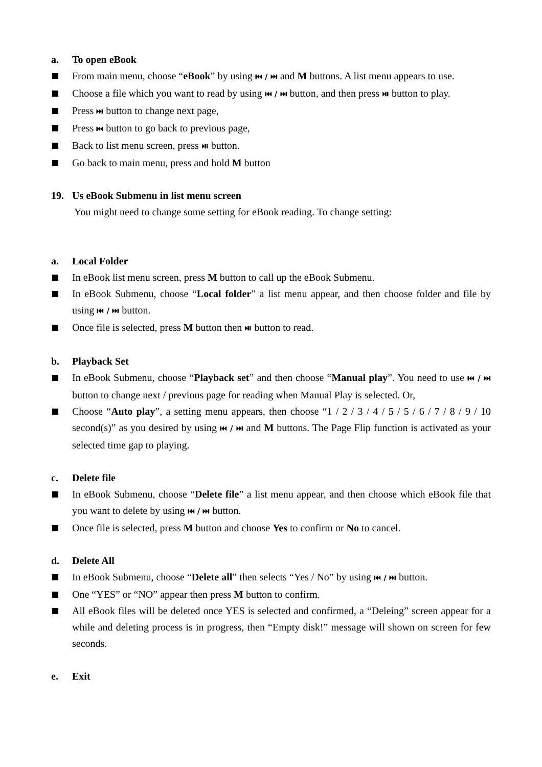a. To open eBook
From main menu, choose “eBook” by using ⏮ / ⏭ and M buttons. A list menu appears to use.
Choose a file which you want to read by using ⏮ / ⏭ button, and then press ⏯ button to play.
Press ⏭ button to change next page,
Press ⏮ button to go back to previous page,
Back to list menu screen, press ⏯ button.
Go back to main menu, press and hold M button
19. Us eBook Submenu in list menu screen
You might need to change some setting for eBook reading. To change setting:
a. Local Folder
In eBook list menu screen, press M button to call up the eBook Submenu.
In eBook Submenu, choose “Local folder” a list menu appear, and then choose folder and file by using ⏮ / ⏭ button.
Once file is selected, press M button then ⏯ button to read.
b. Playback Set
In eBook Submenu, choose “Playback set” and then choose “Manual play”. You need to use ⏮ / ⏭ button to change next / previous page for reading when Manual Play is selected. Or,
Choose “Auto play”, a setting menu appears, then choose “1 / 2 / 3 / 4 / 5 / 5 / 6 / 7 / 8 / 9 / 10 second(s)” as you desired by using ⏮ / ⏭ and M buttons. The Page Flip function is activated as your selected time gap to playing.
c. Delete file
In eBook Submenu, choose “Delete file” a list menu appear, and then choose which eBook file that you want to delete by using ⏮ / ⏭ button.
Once file is selected, press M button and choose Yes to confirm or No to cancel.
d. Delete All
In eBook Submenu, choose “Delete all” then selects “Yes / No” by using ⏮ / ⏭ button.
One “YES” or “NO” appear then press M button to confirm.
All eBook files will be deleted once YES is selected and confirmed, a “Deleing” screen appear for a while and deleting process is in progress, then “Empty disk!” message will shown on screen for few seconds.
e. Exit